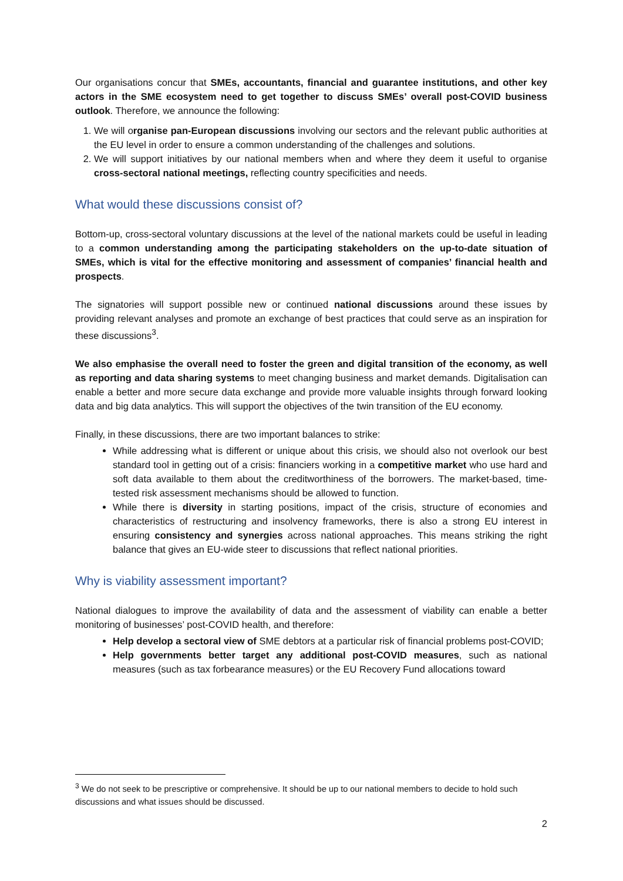Our organisations concur that SMEs, accountants, financial and guarantee institutions, and other key actors in the SME ecosystem need to get together to discuss SMEs’ overall post-COVID business outlook. Therefore, we announce the following:
1. We will organise pan-European discussions involving our sectors and the relevant public authorities at the EU level in order to ensure a common understanding of the challenges and solutions.
2. We will support initiatives by our national members when and where they deem it useful to organise cross-sectoral national meetings, reflecting country specificities and needs.
What would these discussions consist of?
Bottom-up, cross-sectoral voluntary discussions at the level of the national markets could be useful in leading to a common understanding among the participating stakeholders on the up-to-date situation of SMEs, which is vital for the effective monitoring and assessment of companies’ financial health and prospects.
The signatories will support possible new or continued national discussions around these issues by providing relevant analyses and promote an exchange of best practices that could serve as an inspiration for these discussions<sup>3</sup>.
We also emphasise the overall need to foster the green and digital transition of the economy, as well as reporting and data sharing systems to meet changing business and market demands. Digitalisation can enable a better and more secure data exchange and provide more valuable insights through forward looking data and big data analytics. This will support the objectives of the twin transition of the EU economy.
Finally, in these discussions, there are two important balances to strike:
While addressing what is different or unique about this crisis, we should also not overlook our best standard tool in getting out of a crisis: financiers working in a competitive market who use hard and soft data available to them about the creditworthiness of the borrowers. The market-based, time-tested risk assessment mechanisms should be allowed to function.
While there is diversity in starting positions, impact of the crisis, structure of economies and characteristics of restructuring and insolvency frameworks, there is also a strong EU interest in ensuring consistency and synergies across national approaches. This means striking the right balance that gives an EU-wide steer to discussions that reflect national priorities.
Why is viability assessment important?
National dialogues to improve the availability of data and the assessment of viability can enable a better monitoring of businesses’ post-COVID health, and therefore:
Help develop a sectoral view of SME debtors at a particular risk of financial problems post-COVID;
Help governments better target any additional post-COVID measures, such as national measures (such as tax forbearance measures) or the EU Recovery Fund allocations toward
<sup>3</sup> We do not seek to be prescriptive or comprehensive. It should be up to our national members to decide to hold such discussions and what issues should be discussed.
2